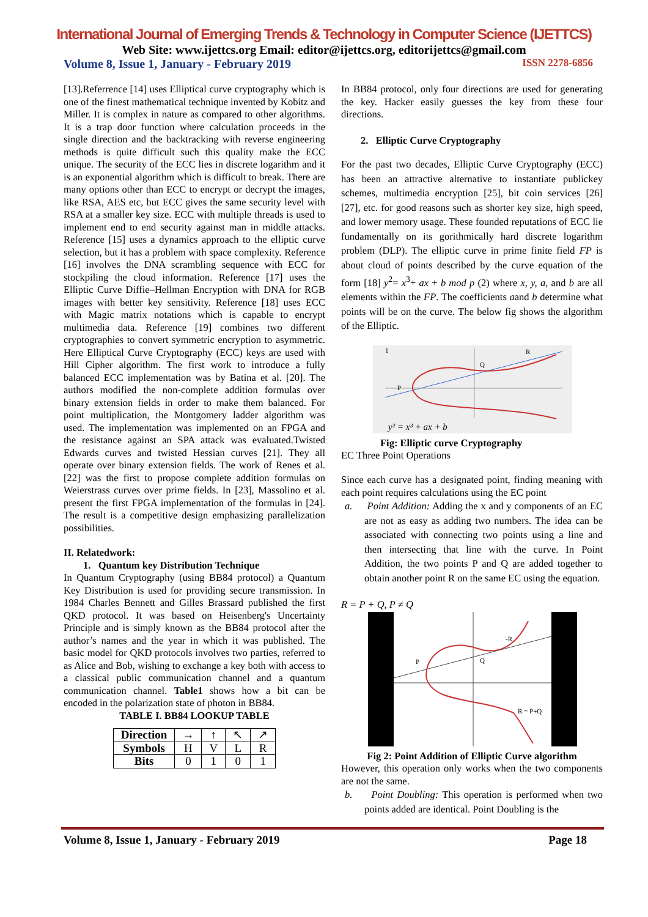International Journal of Emerging Trends & Technology in Computer Science (IJETTCS)
Web Site: www.ijettcs.org Email: editor@ijettcs.org, editorijettcs@gmail.com
Volume 8, Issue 1, January - February 2019 ISSN 2278-6856
[13].Referrence [14] uses Elliptical curve cryptography which is one of the finest mathematical technique invented by Kobitz and Miller. It is complex in nature as compared to other algorithms. It is a trap door function where calculation proceeds in the single direction and the backtracking with reverse engineering methods is quite difficult such this quality make the ECC unique. The security of the ECC lies in discrete logarithm and it is an exponential algorithm which is difficult to break. There are many options other than ECC to encrypt or decrypt the images, like RSA, AES etc, but ECC gives the same security level with RSA at a smaller key size. ECC with multiple threads is used to implement end to end security against man in middle attacks. Reference [15] uses a dynamics approach to the elliptic curve selection, but it has a problem with space complexity. Reference [16] involves the DNA scrambling sequence with ECC for stockpiling the cloud information. Reference [17] uses the Elliptic Curve Diffie–Hellman Encryption with DNA for RGB images with better key sensitivity. Reference [18] uses ECC with Magic matrix notations which is capable to encrypt multimedia data. Reference [19] combines two different cryptographies to convert symmetric encryption to asymmetric. Here Elliptical Curve Cryptography (ECC) keys are used with Hill Cipher algorithm. The first work to introduce a fully balanced ECC implementation was by Batina et al. [20]. The authors modified the non-complete addition formulas over binary extension fields in order to make them balanced. For point multiplication, the Montgomery ladder algorithm was used. The implementation was implemented on an FPGA and the resistance against an SPA attack was evaluated.Twisted Edwards curves and twisted Hessian curves [21]. They all operate over binary extension fields. The work of Renes et al. [22] was the first to propose complete addition formulas on Weierstrass curves over prime fields. In [23], Massolino et al. present the first FPGA implementation of the formulas in [24]. The result is a competitive design emphasizing parallelization possibilities.
II. Relatedwork:
1. Quantum key Distribution Technique
In Quantum Cryptography (using BB84 protocol) a Quantum Key Distribution is used for providing secure transmission. In 1984 Charles Bennett and Gilles Brassard published the first QKD protocol. It was based on Heisenberg's Uncertainty Principle and is simply known as the BB84 protocol after the author’s names and the year in which it was published. The basic model for QKD protocols involves two parties, referred to as Alice and Bob, wishing to exchange a key both with access to a classical public communication channel and a quantum communication channel. Table1 shows how a bit can be encoded in the polarization state of photon in BB84.
TABLE I. BB84 LOOKUP TABLE
| Direction | → | ↑ | ↖ | ↗ |
| Symbols | H | V | L | R |
| Bits | 0 | 1 | 0 | 1 |
In BB84 protocol, only four directions are used for generating the key. Hacker easily guesses the key from these four directions.
2. Elliptic Curve Cryptography
For the past two decades, Elliptic Curve Cryptography (ECC) has been an attractive alternative to instantiate publickey schemes, multimedia encryption [25], bit coin services [26] [27], etc. for good reasons such as shorter key size, high speed, and lower memory usage. These founded reputations of ECC lie fundamentally on its gorithmically hard discrete logarithm problem (DLP). The elliptic curve in prime finite field FP is about cloud of points described by the curve equation of the form [18] y<sup>2</sup>= x<sup>3</sup>+ ax + b mod p (2) where x, y, a, and b are all elements within the FP. The coefficients aand b determine what points will be on the curve. The below fig shows the algorithm of the Elliptic.
1
R
Q
P
y² = x³ + ax + b
Fig: Elliptic curve Cryptography
EC Three Point Operations
Since each curve has a designated point, finding meaning with each point requires calculations using the EC point
a. Point Addition: Adding the x and y components of an EC are not as easy as adding two numbers. The idea can be associated with connecting two points using a line and then intersecting that line with the curve. In Point Addition, the two points P and Q are added together to obtain another point R on the same EC using the equation.
R = P + Q, P ≠ Q
-R
P
Q
R = P+Q
Fig 2: Point Addition of Elliptic Curve algorithm
However, this operation only works when the two components are not the same.
b. Point Doubling: This operation is performed when two points added are identical. Point Doubling is the
Volume 8, Issue 1, January - February 2019 Page 18